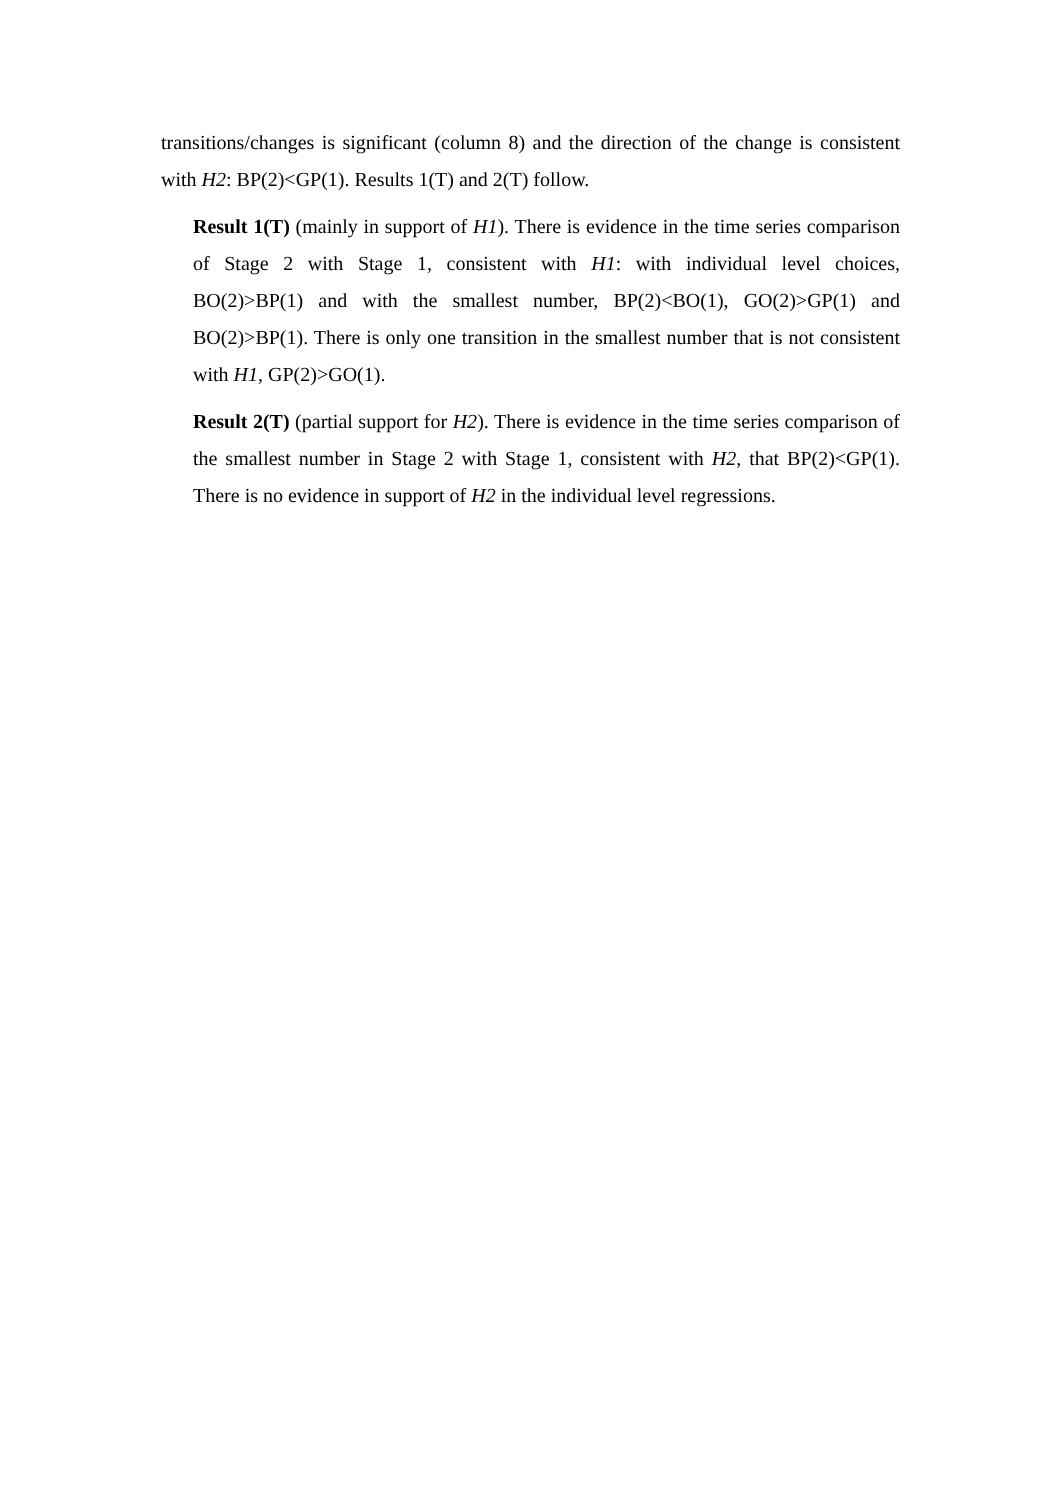transitions/changes is significant (column 8) and the direction of the change is consistent with H2: BP(2)<GP(1). Results 1(T) and 2(T) follow.
Result 1(T) (mainly in support of H1). There is evidence in the time series comparison of Stage 2 with Stage 1, consistent with H1: with individual level choices, BO(2)>BP(1) and with the smallest number, BP(2)<BO(1), GO(2)>GP(1) and BO(2)>BP(1). There is only one transition in the smallest number that is not consistent with H1, GP(2)>GO(1).
Result 2(T) (partial support for H2). There is evidence in the time series comparison of the smallest number in Stage 2 with Stage 1, consistent with H2, that BP(2)<GP(1). There is no evidence in support of H2 in the individual level regressions.